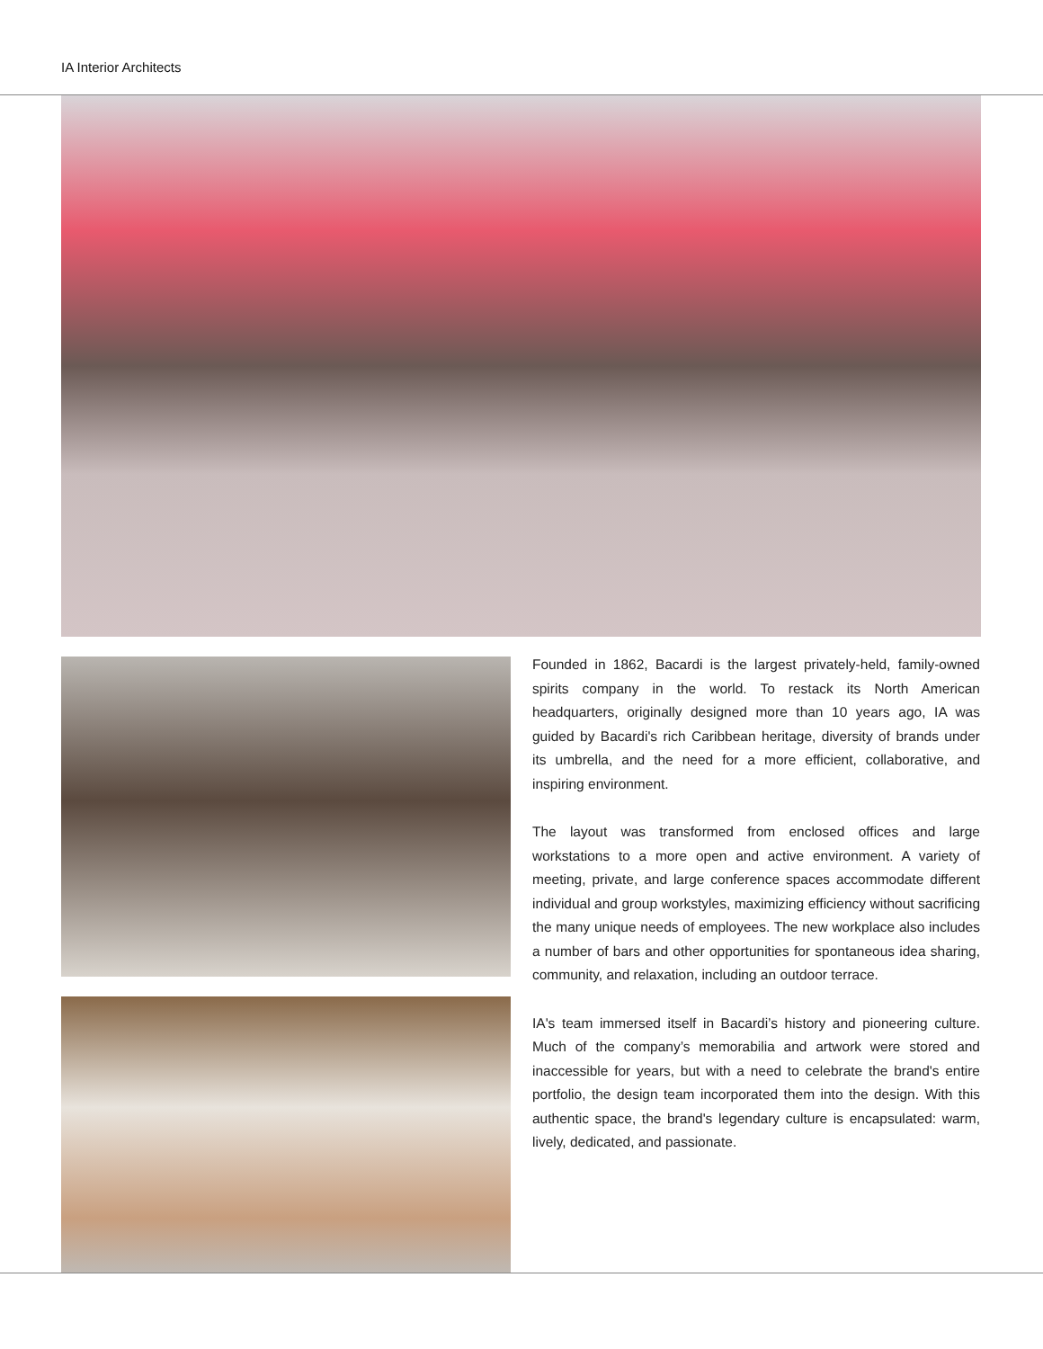IA Interior Architects
Founded in 1862, Bacardi is the largest privately-held, family-owned spirits company in the world. To restack its North American headquarters, originally designed more than 10 years ago, IA was guided by Bacardi's rich Caribbean heritage, diversity of brands under its umbrella, and the need for a more efficient, collaborative, and inspiring environment.
The layout was transformed from enclosed offices and large workstations to a more open and active environment. A variety of meeting, private, and large conference spaces accommodate different individual and group workstyles, maximizing efficiency without sacrificing the many unique needs of employees. The new workplace also includes a number of bars and other opportunities for spontaneous idea sharing, community, and relaxation, including an outdoor terrace.
IA's team immersed itself in Bacardi’s history and pioneering culture. Much of the company’s memorabilia and artwork were stored and inaccessible for years, but with a need to celebrate the brand's entire portfolio, the design team incorporated them into the design. With this authentic space, the brand's legendary culture is encapsulated: warm, lively, dedicated, and passionate.